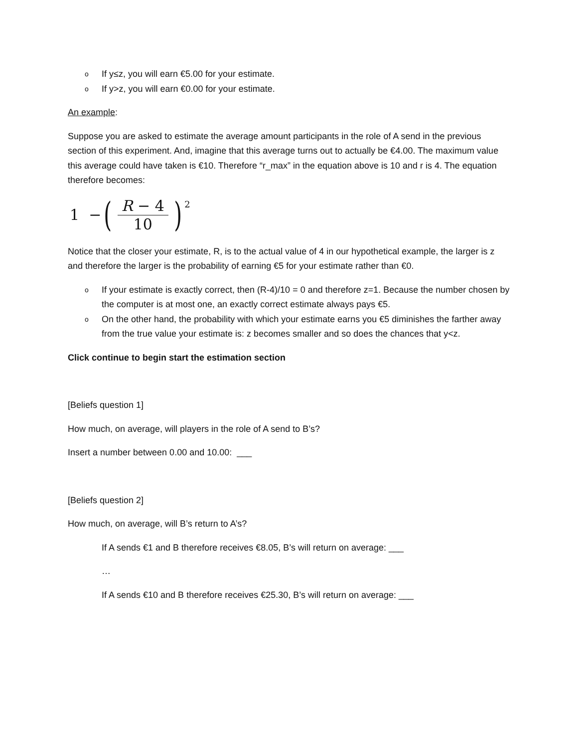o If y≤z, you will earn €5.00 for your estimate.
o If y>z, you will earn €0.00 for your estimate.
An example:
Suppose you are asked to estimate the average amount participants in the role of A send in the previous section of this experiment. And, imagine that this average turns out to actually be €4.00. The maximum value this average could have taken is €10. Therefore “r_max” in the equation above is 10 and r is 4. The equation therefore becomes:
1 − (R − 4 10)<sup>2</sup>
Notice that the closer your estimate, R, is to the actual value of 4 in our hypothetical example, the larger is z and therefore the larger is the probability of earning €5 for your estimate rather than €0.
o If your estimate is exactly correct, then (R-4)/10 = 0 and therefore z=1. Because the number chosen by the computer is at most one, an exactly correct estimate always pays €5.
o On the other hand, the probability with which your estimate earns you €5 diminishes the farther away from the true value your estimate is: z becomes smaller and so does the chances that y<z.
Click continue to begin start the estimation section
[Beliefs question 1]
How much, on average, will players in the role of A send to B’s?
Insert a number between 0.00 and 10.00: ___
[Beliefs question 2]
How much, on average, will B’s return to A’s?
If A sends €1 and B therefore receives €8.05, B’s will return on average: ___
…
If A sends €10 and B therefore receives €25.30, B’s will return on average: ___